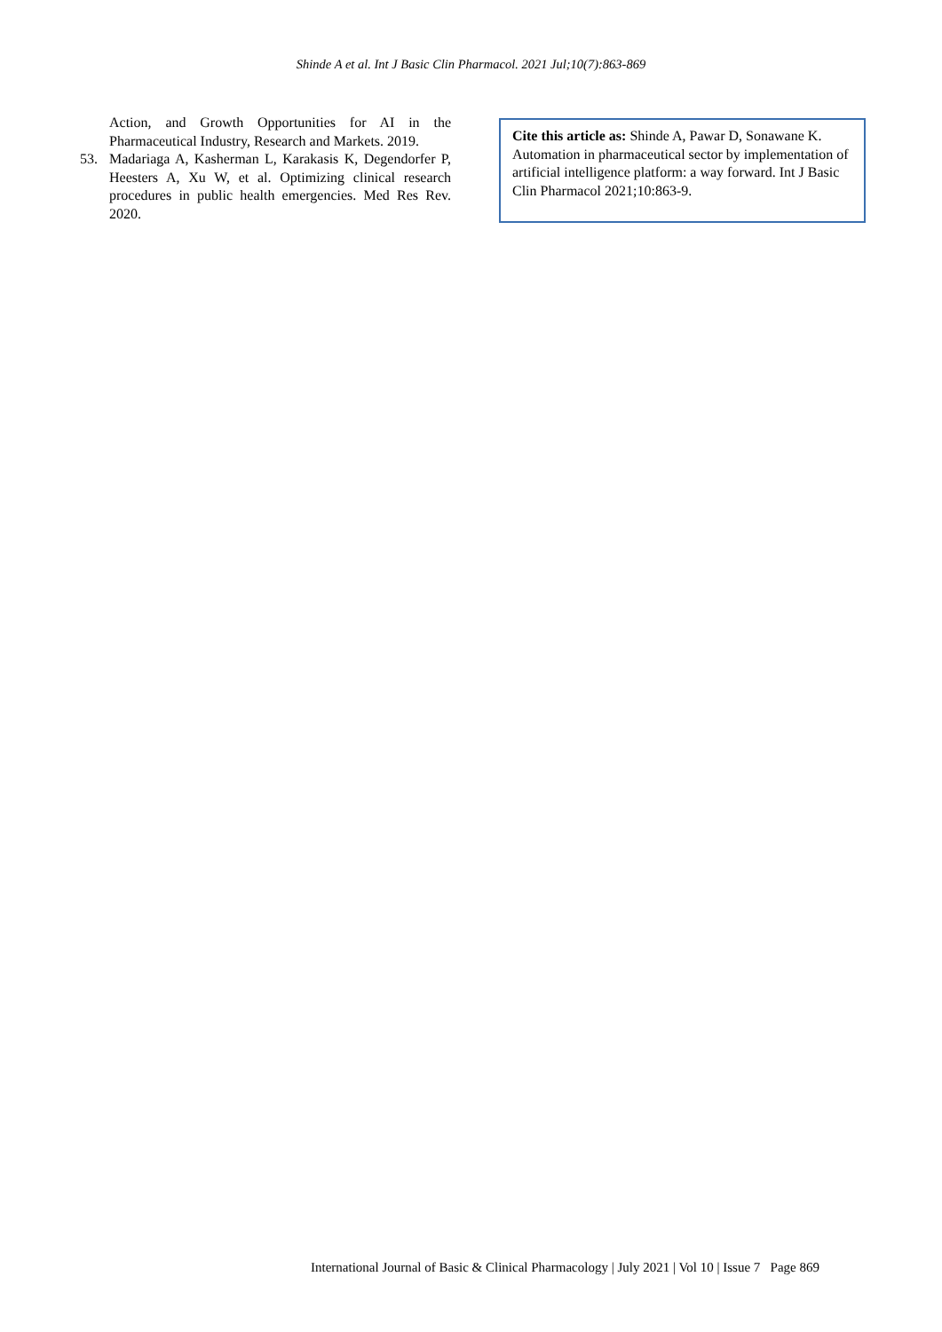Shinde A et al. Int J Basic Clin Pharmacol. 2021 Jul;10(7):863-869
Action, and Growth Opportunities for AI in the Pharmaceutical Industry, Research and Markets. 2019.
53. Madariaga A, Kasherman L, Karakasis K, Degendorfer P, Heesters A, Xu W, et al. Optimizing clinical research procedures in public health emergencies. Med Res Rev. 2020.
Cite this article as: Shinde A, Pawar D, Sonawane K. Automation in pharmaceutical sector by implementation of artificial intelligence platform: a way forward. Int J Basic Clin Pharmacol 2021;10:863-9.
International Journal of Basic & Clinical Pharmacology | July 2021 | Vol 10 | Issue 7 Page 869